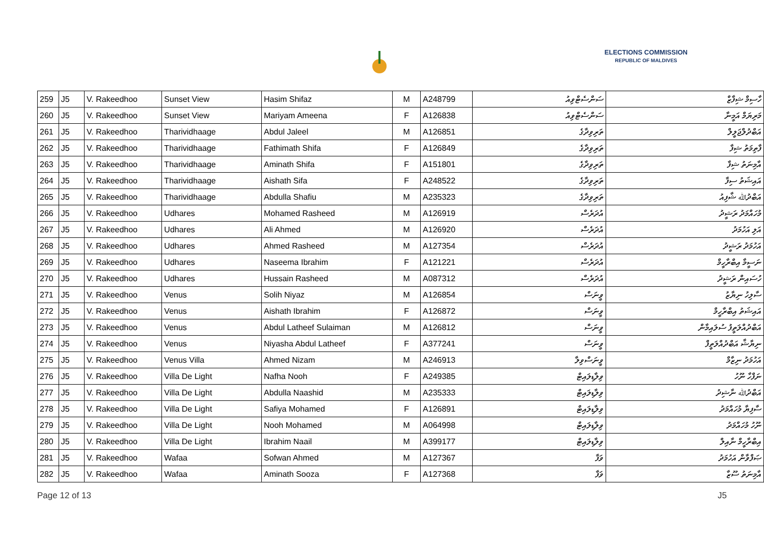ELECTIONS COMMISSION
REPUBLIC OF MALDIVES
| 259 | J5 | V. Rakeedhoo | Sunset View | Hasim Shifaz | M | A248799 | ސަންސެޓްވިއު | ހާސިމް ޝިފާޒް |
| 260 | J5 | V. Rakeedhoo | Sunset View | Mariyam Ameena | F | A126838 | ސަންސެޓްވިއު | މަރިޔަމް އަމީނާ |
| 261 | J5 | V. Rakeedhoo | Tharividhaage | Abdul Jaleel | M | A126851 | ތަރިވިދާގެ | އަބްދުލްޖަލީލް |
| 262 | J5 | V. Rakeedhoo | Tharividhaage | Fathimath Shifa | F | A126849 | ތަރިވިދާގެ | ފާތިމަތު ޝިފާ |
| 263 | J5 | V. Rakeedhoo | Tharividhaage | Aminath Shifa | F | A151801 | ތަރިވިދާގެ | އާމިނަތު ޝިފާ |
| 264 | J5 | V. Rakeedhoo | Tharividhaage | Aishath Sifa | F | A248522 | ތަރިވިދާގެ | އައިޝަތު ސިފާ |
| 265 | J5 | V. Rakeedhoo | Tharividhaage | Abdulla Shafiu | M | A235323 | ތަރިވިދާގެ | އަބްދުﷲ ޝާފިއު |
| 266 | J5 | V. Rakeedhoo | Udhares | Mohamed Rasheed | M | A126919 | އުދަރެސް | މުހައްމަދު ރަޝީދު |
| 267 | J5 | V. Rakeedhoo | Udhares | Ali Ahmed | M | A126920 | އުދަރެސް | އަލި އަހުމަދު |
| 268 | J5 | V. Rakeedhoo | Udhares | Ahmed Rasheed | M | A127354 | އުދަރެސް | އަހުމަދު ރަޝީދު |
| 269 | J5 | V. Rakeedhoo | Udhares | Naseema Ibrahim | F | A121221 | އުދަރެސް | ނަސީމާ އިބްރާހީމް |
| 270 | J5 | V. Rakeedhoo | Udhares | Hussain Rasheed | M | A087312 | އުދަރެސް | ހުސައިން ރަޝީދު |
| 271 | J5 | V. Rakeedhoo | Venus | Solih Niyaz | M | A126854 | ވީނަސް | ސާލިހު ނިޔާޒު |
| 272 | J5 | V. Rakeedhoo | Venus | Aishath Ibrahim | F | A126872 | ވީނަސް | އައިޝަތު އިބްރާހީމް |
| 273 | J5 | V. Rakeedhoo | Venus | Abdul Latheef Sulaiman | M | A126812 | ވީނަސް | އަބްދުއްލަތީފު ސުލައިމާން |
| 274 | J5 | V. Rakeedhoo | Venus | Niyasha Abdul Latheef | F | A377241 | ވީނަސް | ނިޔާޝާ އަބްދުއްލަތީފް |
| 275 | J5 | V. Rakeedhoo | Venus Villa | Ahmed Nizam | M | A246913 | ވީނަސްވިލާ | އަހުމަދު ނިޒާމް |
| 276 | J5 | V. Rakeedhoo | Villa De Light | Nafha Nooh | F | A249385 | ވިލާޑިލައިޓް | ނަފްހާ ނޫހު |
| 277 | J5 | V. Rakeedhoo | Villa De Light | Abdulla Naashid | M | A235333 | ވިލާޑިލައިޓް | އަބްދުﷲ ނާޝިދު |
| 278 | J5 | V. Rakeedhoo | Villa De Light | Safiya Mohamed | F | A126891 | ވިލާޑިލައިޓް | ސާފިޔާ މުހައްމަދު |
| 279 | J5 | V. Rakeedhoo | Villa De Light | Nooh Mohamed | M | A064998 | ވިލާޑިލައިޓް | ނޫހު މުހައްމަދު |
| 280 | J5 | V. Rakeedhoo | Villa De Light | Ibrahim Naail | M | A399177 | ވިލާޑިލައިޓް | އިބްރާހީމް ނާއިލް |
| 281 | J5 | V. Rakeedhoo | Wafaa | Sofwan Ahmed | M | A127367 | ވަފާ | ޞަފްވާން އަހުމަދު |
| 282 | J5 | V. Rakeedhoo | Wafaa | Aminath Sooza | F | A127368 | ވަފާ | އާމިނަތު ސޫޒާ |
Page 12 of 13 J5